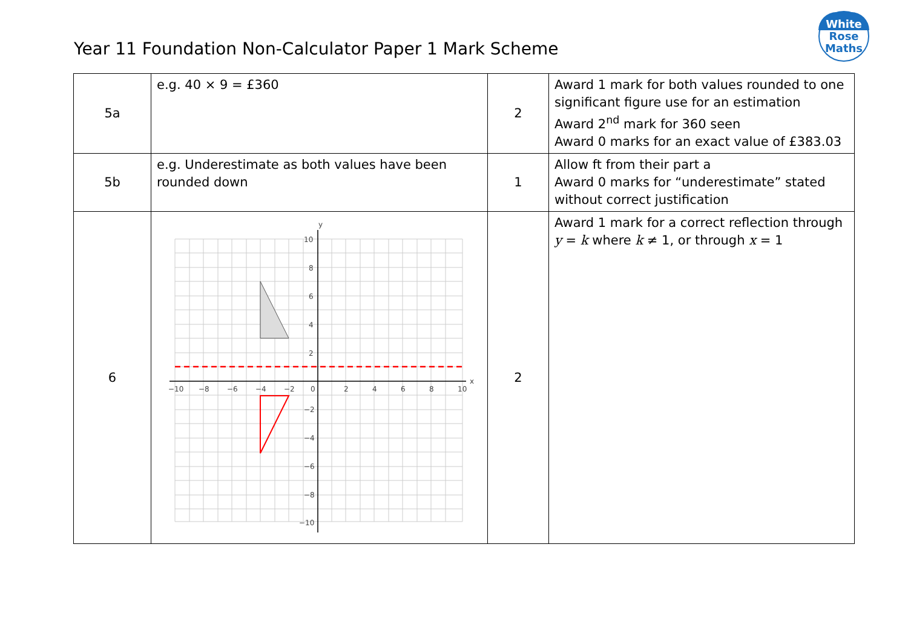Year 11 Foundation Non-Calculator Paper 1 Mark Scheme
White
Rose
Maths
| 5a | e.g. 40 × 9 = £360 | 2 | Award 1 mark for both values rounded to one significant figure use for an estimation Award 2<sup>nd</sup> mark for 360 seen Award 0 marks for an exact value of £383.03 |
| 5b | e.g. Underestimate as both values have been rounded down | 1 | Allow ft from their part a Award 0 marks for “underestimate” stated without correct justification |
| 6 | y x −10 −8 −6 −4 −2 0 2 4 6 8 10 10 8 6 4 2 −2 −4 −6 −8 −10 | 2 | Award 1 mark for a correct reflection through y = k where k ≠ 1, or through x = 1 |